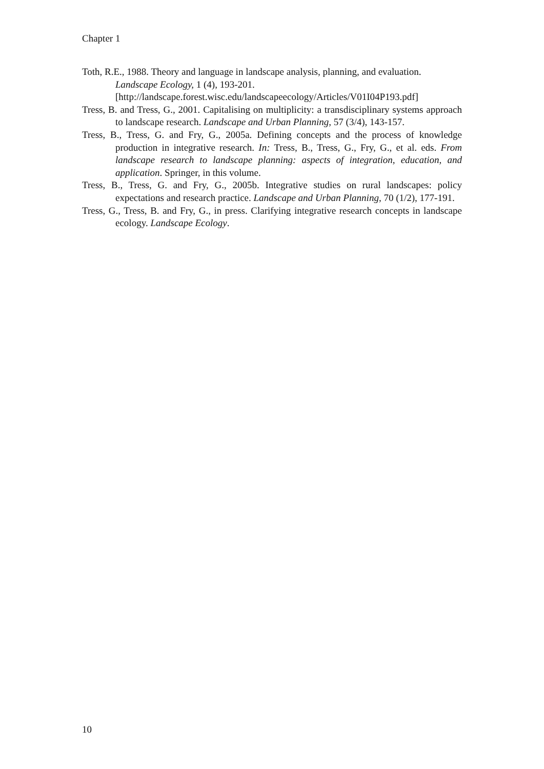Chapter 1
Toth, R.E., 1988. Theory and language in landscape analysis, planning, and evaluation. Landscape Ecology, 1 (4), 193-201. [http://landscape.forest.wisc.edu/landscapeecology/Articles/V01I04P193.pdf]
Tress, B. and Tress, G., 2001. Capitalising on multiplicity: a transdisciplinary systems approach to landscape research. Landscape and Urban Planning, 57 (3/4), 143-157.
Tress, B., Tress, G. and Fry, G., 2005a. Defining concepts and the process of knowledge production in integrative research. In: Tress, B., Tress, G., Fry, G., et al. eds. From landscape research to landscape planning: aspects of integration, education, and application. Springer, in this volume.
Tress, B., Tress, G. and Fry, G., 2005b. Integrative studies on rural landscapes: policy expectations and research practice. Landscape and Urban Planning, 70 (1/2), 177-191.
Tress, G., Tress, B. and Fry, G., in press. Clarifying integrative research concepts in landscape ecology. Landscape Ecology.
10